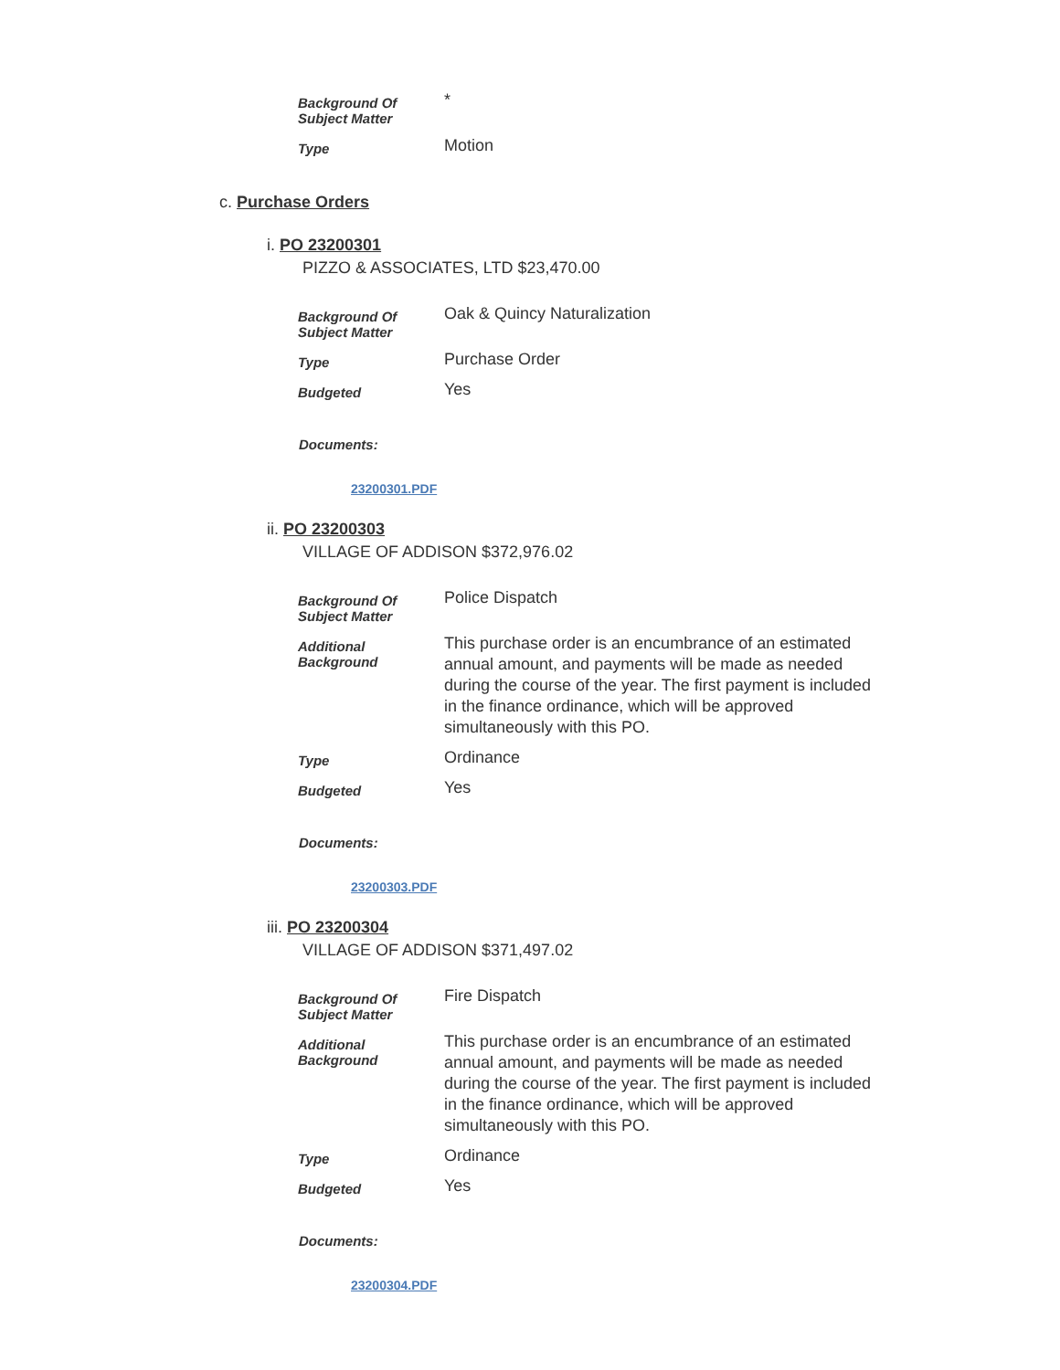| Background Of Subject Matter | * |
| Type | Motion |
c. Purchase Orders
i. PO 23200301
PIZZO & ASSOCIATES, LTD $23,470.00
| Background Of Subject Matter | Oak & Quincy Naturalization |
| Type | Purchase Order |
| Budgeted | Yes |
Documents:
23200301.PDF
ii. PO 23200303
VILLAGE OF ADDISON $372,976.02
| Background Of Subject Matter | Police Dispatch |
| Additional Background | This purchase order is an encumbrance of an estimated annual amount, and payments will be made as needed during the course of the year. The first payment is included in the finance ordinance, which will be approved simultaneously with this PO. |
| Type | Ordinance |
| Budgeted | Yes |
Documents:
23200303.PDF
iii. PO 23200304
VILLAGE OF ADDISON $371,497.02
| Background Of Subject Matter | Fire Dispatch |
| Additional Background | This purchase order is an encumbrance of an estimated annual amount, and payments will be made as needed during the course of the year. The first payment is included in the finance ordinance, which will be approved simultaneously with this PO. |
| Type | Ordinance |
| Budgeted | Yes |
Documents:
23200304.PDF